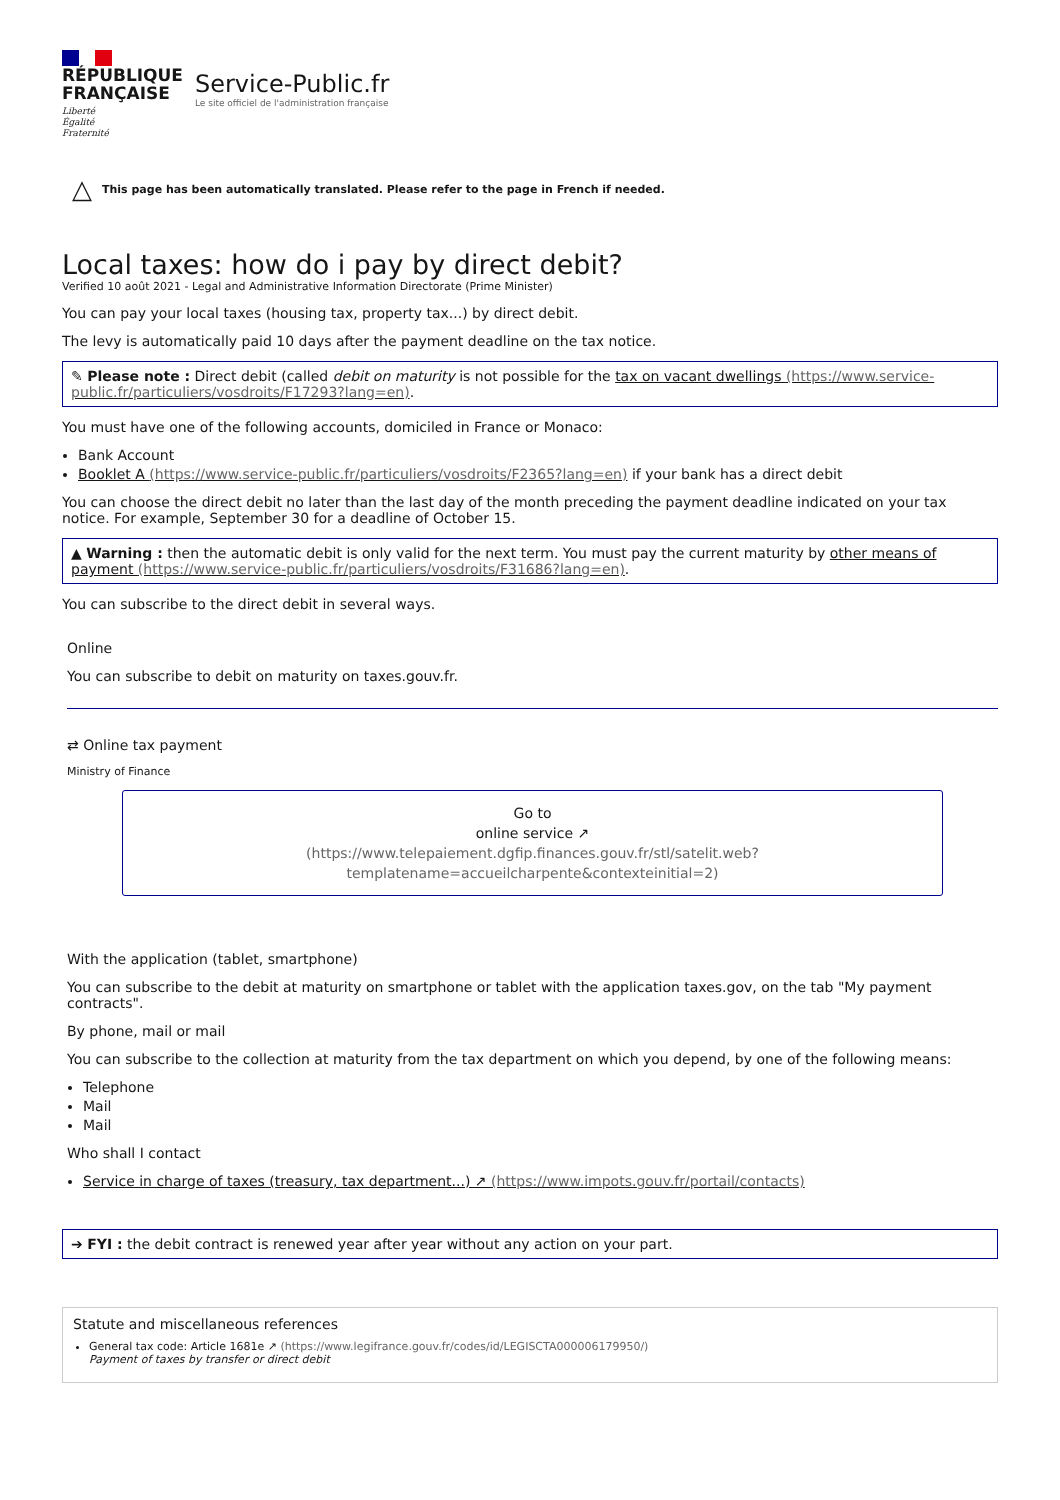RÉPUBLIQUE
FRANÇAISE
Liberté
Égalité
Fraternité
Service-Public.fr
Le site officiel de l'administration française
△ This page has been automatically translated. Please refer to the page in French if needed.
Local taxes: how do i pay by direct debit?
Verified 10 août 2021 - Legal and Administrative Information Directorate (Prime Minister)
You can pay your local taxes (housing tax, property tax...) by direct debit.
The levy is automatically paid 10 days after the payment deadline on the tax notice.
✎ Please note : Direct debit (called debit on maturity is not possible for the tax on vacant dwellings (https://www.service-public.fr/particuliers/vosdroits/F17293?lang=en).
You must have one of the following accounts, domiciled in France or Monaco:
Bank Account
Booklet A (https://www.service-public.fr/particuliers/vosdroits/F2365?lang=en) if your bank has a direct debit
You can choose the direct debit no later than the last day of the month preceding the payment deadline indicated on your tax notice. For example, September 30 for a deadline of October 15.
▲ Warning : then the automatic debit is only valid for the next term. You must pay the current maturity by other means of payment (https://www.service-public.fr/particuliers/vosdroits/F31686?lang=en).
You can subscribe to the direct debit in several ways.
Online
You can subscribe to debit on maturity on taxes.gouv.fr.
⇄ Online tax payment
Ministry of Finance
Go to
online service ↗
(https://www.telepaiement.dgfip.finances.gouv.fr/stl/satelit.web?templatename=accueilcharpente&contexteinitial=2)
With the application (tablet, smartphone)
You can subscribe to the debit at maturity on smartphone or tablet with the application taxes.gov, on the tab "My payment contracts".
By phone, mail or mail
You can subscribe to the collection at maturity from the tax department on which you depend, by one of the following means:
Telephone
Mail
Mail
Who shall I contact
Service in charge of taxes (treasury, tax department...) ↗ (https://www.impots.gouv.fr/portail/contacts)
➔ FYI : the debit contract is renewed year after year without any action on your part.
Statute and miscellaneous references
General tax code: Article 1681e ↗ (https://www.legifrance.gouv.fr/codes/id/LEGISCTA000006179950/)
Payment of taxes by transfer or direct debit